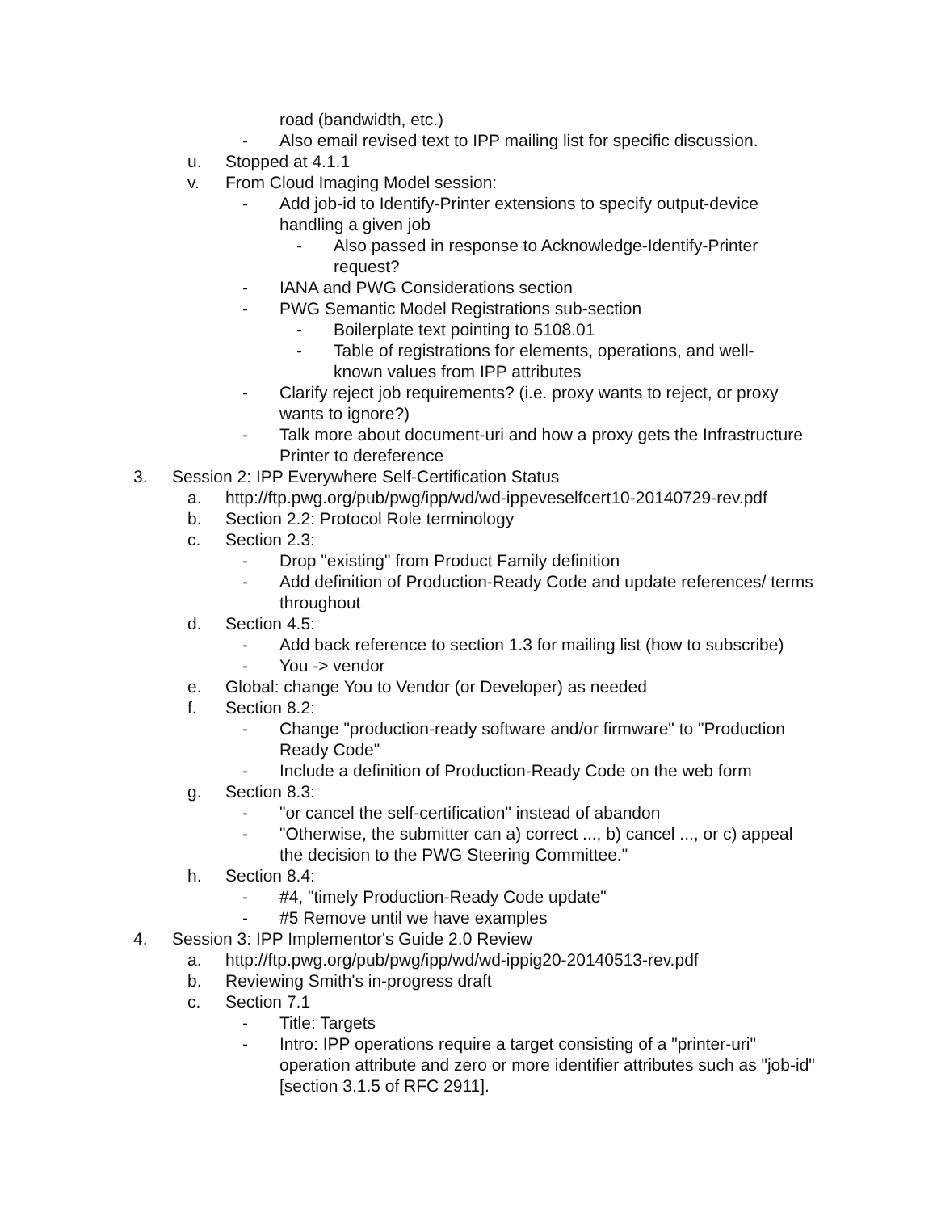road (bandwidth, etc.)
- Also email revised text to IPP mailing list for specific discussion.
u. Stopped at 4.1.1
v. From Cloud Imaging Model session:
- Add job-id to Identify-Printer extensions to specify output-device handling a given job
- Also passed in response to Acknowledge-Identify-Printer request?
- IANA and PWG Considerations section
- PWG Semantic Model Registrations sub-section
- Boilerplate text pointing to 5108.01
- Table of registrations for elements, operations, and well-known values from IPP attributes
- Clarify reject job requirements? (i.e. proxy wants to reject, or proxy wants to ignore?)
- Talk more about document-uri and how a proxy gets the Infrastructure Printer to dereference
3. Session 2: IPP Everywhere Self-Certification Status
a. http://ftp.pwg.org/pub/pwg/ipp/wd/wd-ippeveselfcert10-20140729-rev.pdf
b. Section 2.2: Protocol Role terminology
c. Section 2.3:
- Drop "existing" from Product Family definition
- Add definition of Production-Ready Code and update references/ terms throughout
d. Section 4.5:
- Add back reference to section 1.3 for mailing list (how to subscribe)
- You -> vendor
e. Global: change You to Vendor (or Developer) as needed
f. Section 8.2:
- Change "production-ready software and/or firmware" to "Production Ready Code"
- Include a definition of Production-Ready Code on the web form
g. Section 8.3:
- "or cancel the self-certification" instead of abandon
- "Otherwise, the submitter can a) correct ..., b) cancel ..., or c) appeal the decision to the PWG Steering Committee."
h. Section 8.4:
- #4, "timely Production-Ready Code update"
- #5 Remove until we have examples
4. Session 3: IPP Implementor's Guide 2.0 Review
a. http://ftp.pwg.org/pub/pwg/ipp/wd/wd-ippig20-20140513-rev.pdf
b. Reviewing Smith's in-progress draft
c. Section 7.1
- Title: Targets
- Intro: IPP operations require a target consisting of a "printer-uri" operation attribute and zero or more identifier attributes such as "job-id" [section 3.1.5 of RFC 2911].